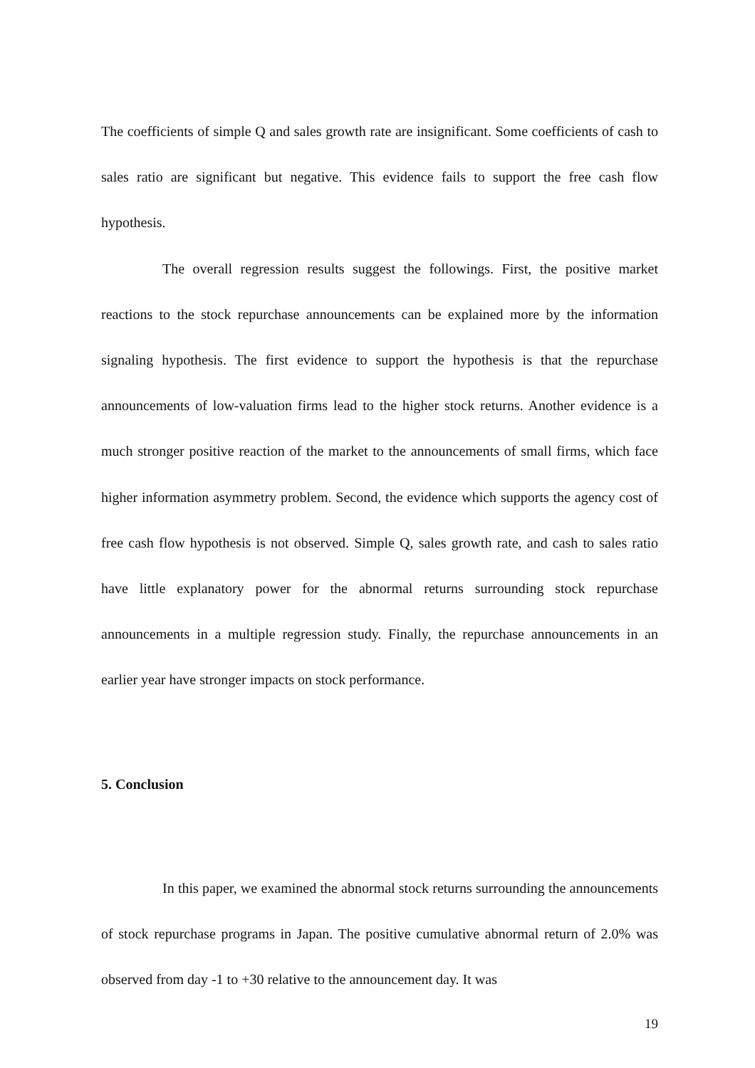The coefficients of simple Q and sales growth rate are insignificant. Some coefficients of cash to sales ratio are significant but negative. This evidence fails to support the free cash flow hypothesis.
The overall regression results suggest the followings. First, the positive market reactions to the stock repurchase announcements can be explained more by the information signaling hypothesis. The first evidence to support the hypothesis is that the repurchase announcements of low-valuation firms lead to the higher stock returns. Another evidence is a much stronger positive reaction of the market to the announcements of small firms, which face higher information asymmetry problem. Second, the evidence which supports the agency cost of free cash flow hypothesis is not observed. Simple Q, sales growth rate, and cash to sales ratio have little explanatory power for the abnormal returns surrounding stock repurchase announcements in a multiple regression study. Finally, the repurchase announcements in an earlier year have stronger impacts on stock performance.
5. Conclusion
In this paper, we examined the abnormal stock returns surrounding the announcements of stock repurchase programs in Japan. The positive cumulative abnormal return of 2.0% was observed from day -1 to +30 relative to the announcement day. It was
19